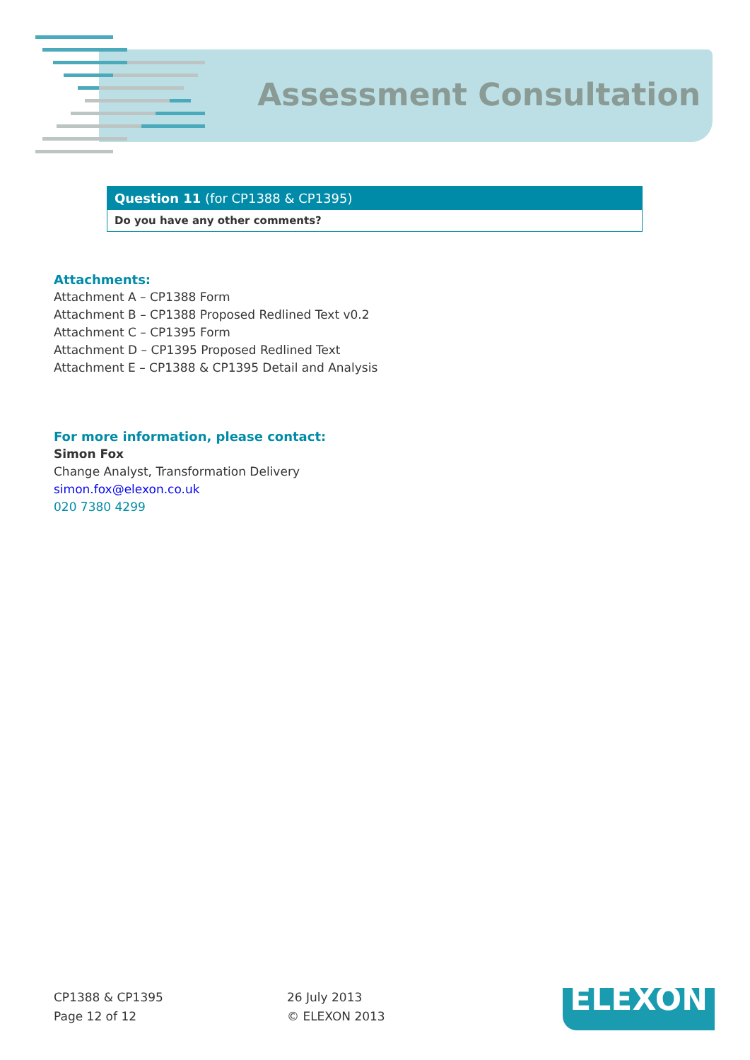Assessment Consultation
| Question 11 (for CP1388 & CP1395) |
| --- |
| Do you have any other comments? |
Attachments:
Attachment A – CP1388 Form
Attachment B – CP1388 Proposed Redlined Text v0.2
Attachment C – CP1395 Form
Attachment D – CP1395 Proposed Redlined Text
Attachment E – CP1388 & CP1395 Detail and Analysis
For more information, please contact:
Simon Fox
Change Analyst, Transformation Delivery
simon.fox@elexon.co.uk
020 7380 4299
CP1388 & CP1395
Page 12 of 12
26 July 2013
© ELEXON 2013
ELEXON